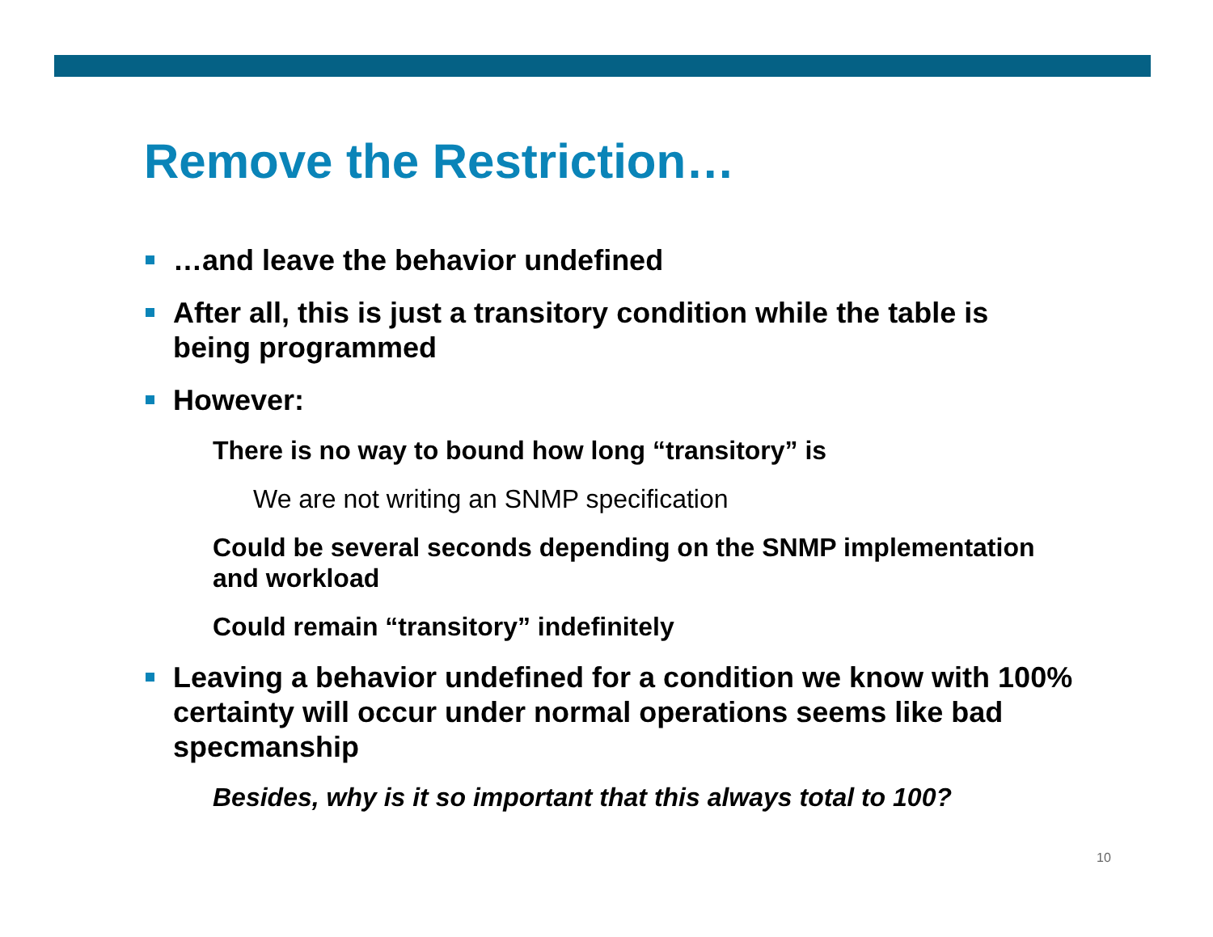Remove the Restriction…
…and leave the behavior undefined
After all, this is just a transitory condition while the table is being programmed
However:
There is no way to bound how long “transitory” is
We are not writing an SNMP specification
Could be several seconds depending on the SNMP implementation and workload
Could remain “transitory” indefinitely
Leaving a behavior undefined for a condition we know with 100% certainty will occur under normal operations seems like bad specmanship
Besides, why is it so important that this always total to 100?
10